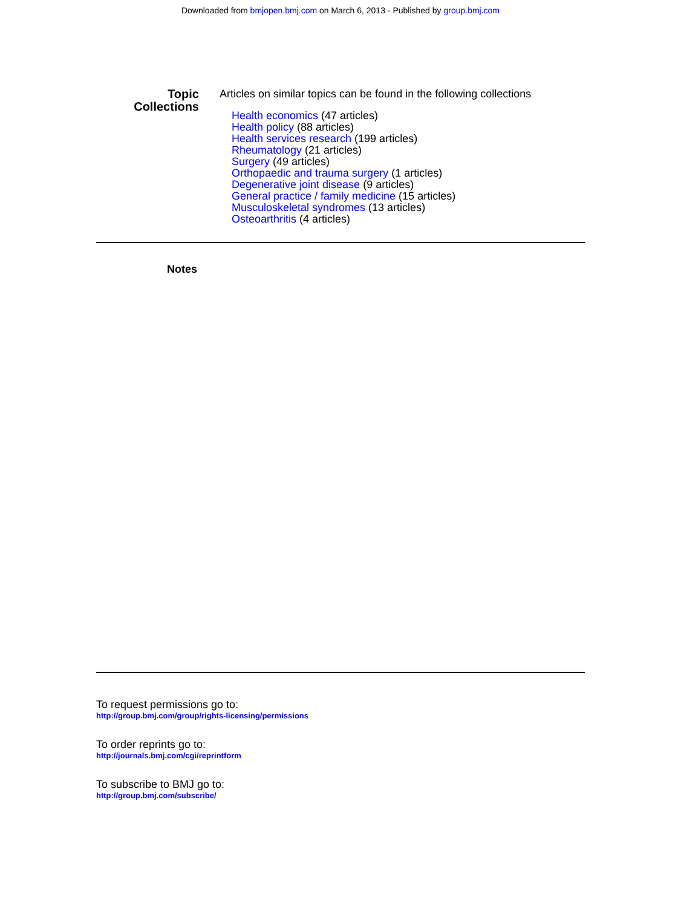Downloaded from bmjopen.bmj.com on March 6, 2013 - Published by group.bmj.com
Topic
Collections
Articles on similar topics can be found in the following collections
Health economics (47 articles)
Health policy (88 articles)
Health services research (199 articles)
Rheumatology (21 articles)
Surgery (49 articles)
Orthopaedic and trauma surgery (1 articles)
Degenerative joint disease (9 articles)
General practice / family medicine (15 articles)
Musculoskeletal syndromes (13 articles)
Osteoarthritis (4 articles)
Notes
To request permissions go to:
http://group.bmj.com/group/rights-licensing/permissions
To order reprints go to:
http://journals.bmj.com/cgi/reprintform
To subscribe to BMJ go to:
http://group.bmj.com/subscribe/